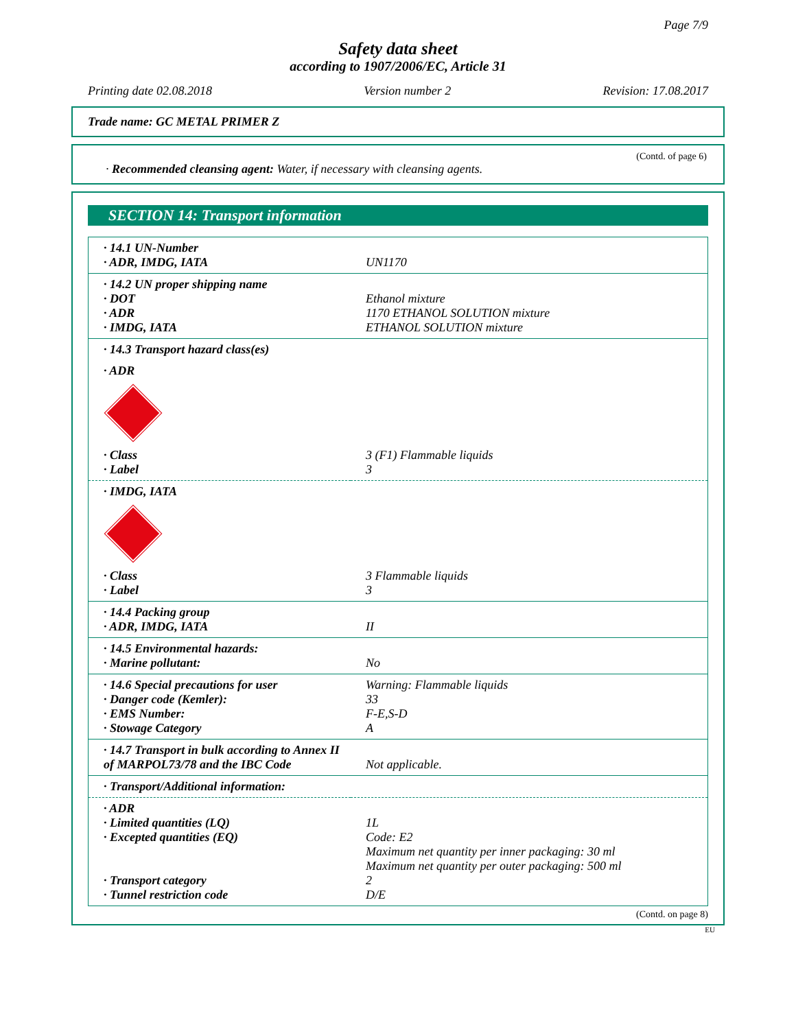Page 7/9
Safety data sheet
according to 1907/2006/EC, Article 31
Printing date 02.08.2018 Version number 2 Revision: 17.08.2017
Trade name: GC METAL PRIMER Z
(Contd. of page 6)
· Recommended cleansing agent: Water, if necessary with cleansing agents.
SECTION 14: Transport information
| · 14.1 UN-Number | |
| · ADR, IMDG, IATA | UN1170 |
| · 14.2 UN proper shipping name | |
| · DOT | Ethanol mixture |
| · ADR | 1170 ETHANOL SOLUTION mixture |
| · IMDG, IATA | ETHANOL SOLUTION mixture |
| · 14.3 Transport hazard class(es) | |
| · ADR | |
| · Class | 3 (F1) Flammable liquids |
| · Label | 3 |
| · IMDG, IATA | |
| · Class | 3 Flammable liquids |
| · Label | 3 |
| · 14.4 Packing group | |
| · ADR, IMDG, IATA | II |
| · 14.5 Environmental hazards: | |
| · Marine pollutant: | No |
| · 14.6 Special precautions for user | Warning: Flammable liquids |
| · Danger code (Kemler): | 33 |
| · EMS Number: | F-E,S-D |
| · Stowage Category | A |
| · 14.7 Transport in bulk according to Annex II of MARPOL73/78 and the IBC Code | Not applicable. |
| · Transport/Additional information: | |
| · ADR | |
| · Limited quantities (LQ) | 1L |
| · Excepted quantities (EQ) | Code: E2 Maximum net quantity per inner packaging: 30 ml Maximum net quantity per outer packaging: 500 ml |
| · Transport category | 2 |
| · Tunnel restriction code | D/E |
(Contd. on page 8)
EU